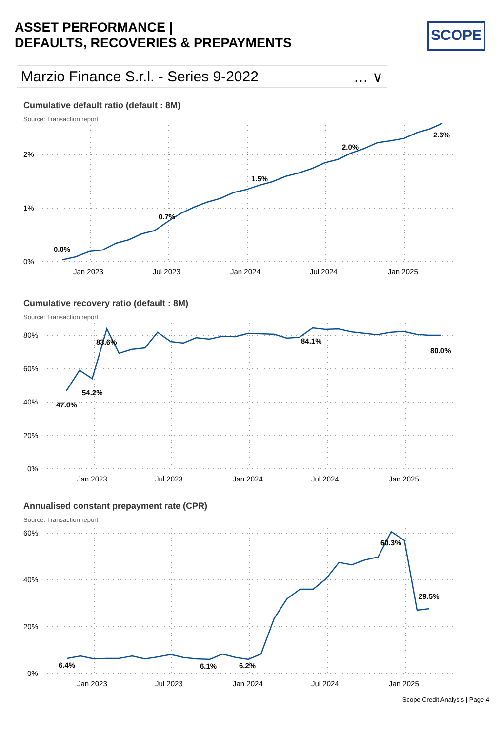ASSET PERFORMANCE |
DEFAULTS, RECOVERIES & PREPAYMENTS
SCOPE
Marzio Finance S.r.l. - Series 9-2022 … ∨
Cumulative default ratio (default : 8M)
Source: Transaction report
0.0%
0.7%
1.5%
2.0%
2.6%
2%
1%
0%
Jan 2023
Jul 2023
Jan 2024
Jul 2024
Jan 2025
Cumulative recovery ratio (default : 8M)
Source: Transaction report
47.0%
54.2%
83.6%
84.1%
80.0%
80%
60%
40%
20%
0%
Jan 2023
Jul 2023
Jan 2024
Jul 2024
Jan 2025
Annualised constant prepayment rate (CPR)
Source: Transaction report
6.4%
6.1%
6.2%
60.3%
29.5%
60%
40%
20%
0%
Jan 2023
Jul 2023
Jan 2024
Jul 2024
Jan 2025
Scope Credit Analysis | Page 4